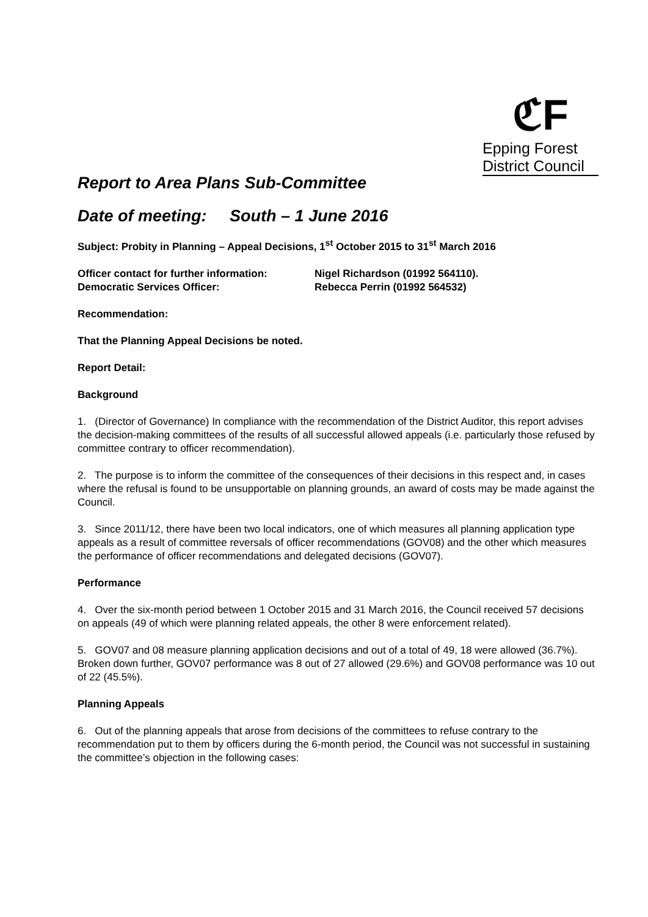ℭF
Epping Forest
District Council
Report to Area Plans Sub-Committee
Date of meeting: South – 1 June 2016
Subject: Probity in Planning – Appeal Decisions, 1<sup>st</sup> October 2015 to 31<sup>st</sup> March 2016
| Officer contact for further information: | Nigel Richardson (01992 564110). |
| Democratic Services Officer: | Rebecca Perrin (01992 564532) |
Recommendation:
That the Planning Appeal Decisions be noted.
Report Detail:
Background
1. (Director of Governance) In compliance with the recommendation of the District Auditor, this report advises the decision-making committees of the results of all successful allowed appeals (i.e. particularly those refused by committee contrary to officer recommendation).
2. The purpose is to inform the committee of the consequences of their decisions in this respect and, in cases where the refusal is found to be unsupportable on planning grounds, an award of costs may be made against the Council.
3. Since 2011/12, there have been two local indicators, one of which measures all planning application type appeals as a result of committee reversals of officer recommendations (GOV08) and the other which measures the performance of officer recommendations and delegated decisions (GOV07).
Performance
4. Over the six-month period between 1 October 2015 and 31 March 2016, the Council received 57 decisions on appeals (49 of which were planning related appeals, the other 8 were enforcement related).
5. GOV07 and 08 measure planning application decisions and out of a total of 49, 18 were allowed (36.7%). Broken down further, GOV07 performance was 8 out of 27 allowed (29.6%) and GOV08 performance was 10 out of 22 (45.5%).
Planning Appeals
6. Out of the planning appeals that arose from decisions of the committees to refuse contrary to the recommendation put to them by officers during the 6-month period, the Council was not successful in sustaining the committee’s objection in the following cases: